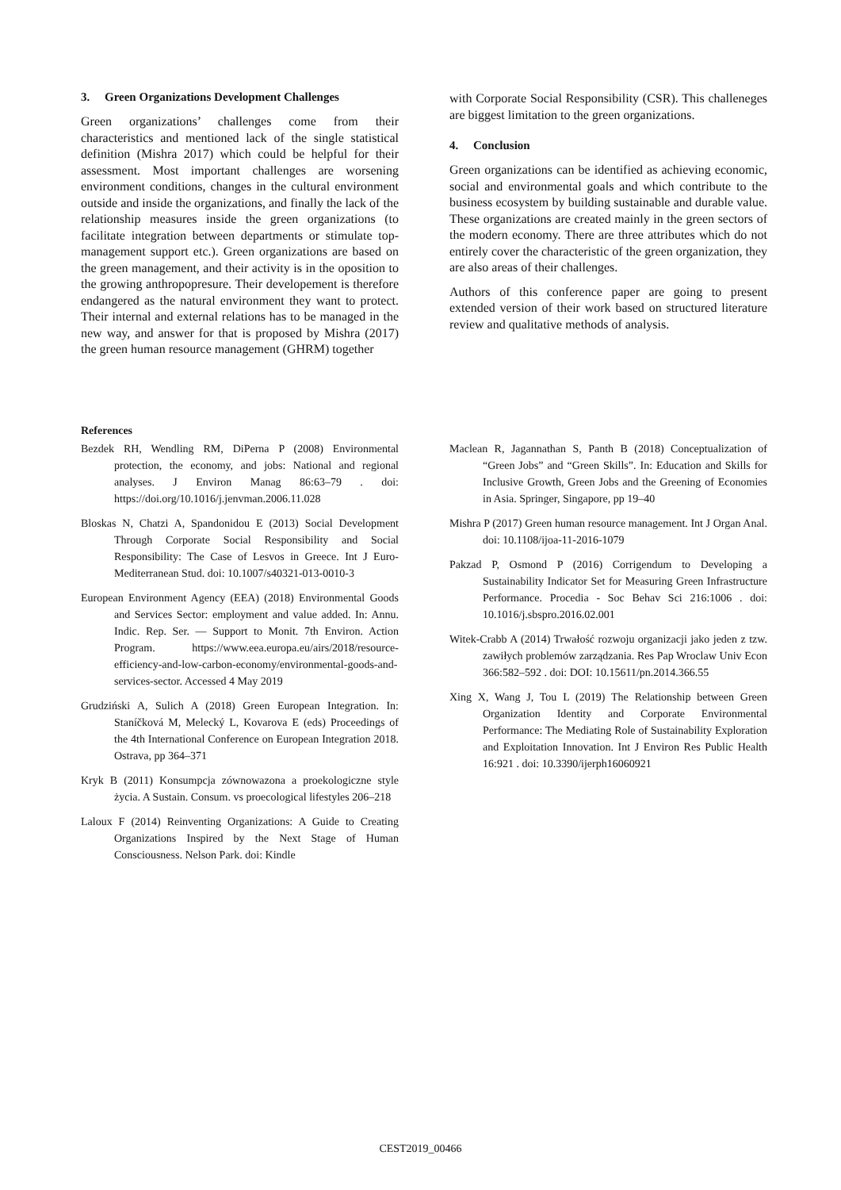3. Green Organizations Development Challenges
Green organizations’ challenges come from their characteristics and mentioned lack of the single statistical definition (Mishra 2017) which could be helpful for their assessment. Most important challenges are worsening environment conditions, changes in the cultural environment outside and inside the organizations, and finally the lack of the relationship measures inside the green organizations (to facilitate integration between departments or stimulate top-management support etc.). Green organizations are based on the green management, and their activity is in the oposition to the growing anthropopresure. Their developement is therefore endangered as the natural environment they want to protect. Their internal and external relations has to be managed in the new way, and answer for that is proposed by Mishra (2017) the green human resource management (GHRM) together
with Corporate Social Responsibility (CSR). This challeneges are biggest limitation to the green organizations.
4. Conclusion
Green organizations can be identified as achieving economic, social and environmental goals and which contribute to the business ecosystem by building sustainable and durable value. These organizations are created mainly in the green sectors of the modern economy. There are three attributes which do not entirely cover the characteristic of the green organization, they are also areas of their challenges.
Authors of this conference paper are going to present extended version of their work based on structured literature review and qualitative methods of analysis.
References
Bezdek RH, Wendling RM, DiPerna P (2008) Environmental protection, the economy, and jobs: National and regional analyses. J Environ Manag 86:63–79 . doi: https://doi.org/10.1016/j.jenvman.2006.11.028
Bloskas N, Chatzi A, Spandonidou E (2013) Social Development Through Corporate Social Responsibility and Social Responsibility: The Case of Lesvos in Greece. Int J Euro-Mediterranean Stud. doi: 10.1007/s40321-013-0010-3
European Environment Agency (EEA) (2018) Environmental Goods and Services Sector: employment and value added. In: Annu. Indic. Rep. Ser. — Support to Monit. 7th Environ. Action Program. https://www.eea.europa.eu/airs/2018/resource-efficiency-and-low-carbon-economy/environmental-goods-and-services-sector. Accessed 4 May 2019
Grudziński A, Sulich A (2018) Green European Integration. In: Staníčková M, Melecký L, Kovarova E (eds) Proceedings of the 4th International Conference on European Integration 2018. Ostrava, pp 364–371
Kryk B (2011) Konsumpcja zównowazona a proekologiczne style życia. A Sustain. Consum. vs proecological lifestyles 206–218
Laloux F (2014) Reinventing Organizations: A Guide to Creating Organizations Inspired by the Next Stage of Human Consciousness. Nelson Park. doi: Kindle
Maclean R, Jagannathan S, Panth B (2018) Conceptualization of “Green Jobs” and “Green Skills”. In: Education and Skills for Inclusive Growth, Green Jobs and the Greening of Economies in Asia. Springer, Singapore, pp 19–40
Mishra P (2017) Green human resource management. Int J Organ Anal. doi: 10.1108/ijoa-11-2016-1079
Pakzad P, Osmond P (2016) Corrigendum to Developing a Sustainability Indicator Set for Measuring Green Infrastructure Performance. Procedia - Soc Behav Sci 216:1006 . doi: 10.1016/j.sbspro.2016.02.001
Witek-Crabb A (2014) Trwałość rozwoju organizacji jako jeden z tzw. zawiłych problemów zarządzania. Res Pap Wroclaw Univ Econ 366:582–592 . doi: DOI: 10.15611/pn.2014.366.55
Xing X, Wang J, Tou L (2019) The Relationship between Green Organization Identity and Corporate Environmental Performance: The Mediating Role of Sustainability Exploration and Exploitation Innovation. Int J Environ Res Public Health 16:921 . doi: 10.3390/ijerph16060921
CEST2019_00466